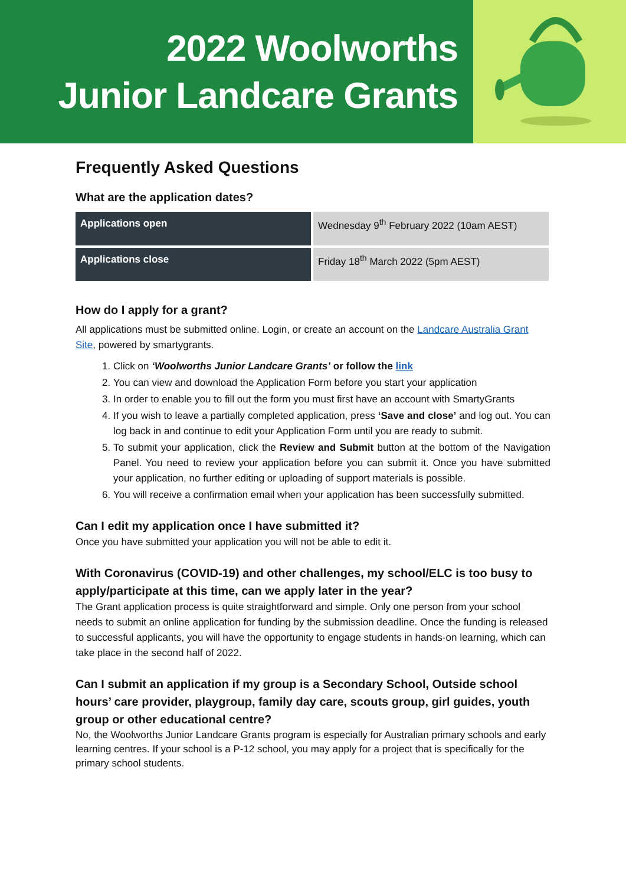2022 Woolworths
Junior Landcare Grants
Frequently Asked Questions
What are the application dates?
| Applications open | Wednesday 9<sup>th</sup> February 2022 (10am AEST) |
| Applications close | Friday 18<sup>th</sup> March 2022 (5pm AEST) |
How do I apply for a grant?
All applications must be submitted online. Login, or create an account on the Landcare Australia Grant Site, powered by smartygrants.
1. Click on ‘Woolworths Junior Landcare Grants’ or follow the link
2. You can view and download the Application Form before you start your application
3. In order to enable you to fill out the form you must first have an account with SmartyGrants
4. If you wish to leave a partially completed application, press ‘Save and close’ and log out. You can log back in and continue to edit your Application Form until you are ready to submit.
5. To submit your application, click the Review and Submit button at the bottom of the Navigation Panel. You need to review your application before you can submit it. Once you have submitted your application, no further editing or uploading of support materials is possible.
6. You will receive a confirmation email when your application has been successfully submitted.
Can I edit my application once I have submitted it?
Once you have submitted your application you will not be able to edit it.
With Coronavirus (COVID-19) and other challenges, my school/ELC is too busy to apply/participate at this time, can we apply later in the year?
The Grant application process is quite straightforward and simple. Only one person from your school needs to submit an online application for funding by the submission deadline. Once the funding is released to successful applicants, you will have the opportunity to engage students in hands-on learning, which can take place in the second half of 2022.
Can I submit an application if my group is a Secondary School, Outside school hours’ care provider, playgroup, family day care, scouts group, girl guides, youth group or other educational centre?
No, the Woolworths Junior Landcare Grants program is especially for Australian primary schools and early learning centres. If your school is a P-12 school, you may apply for a project that is specifically for the primary school students.